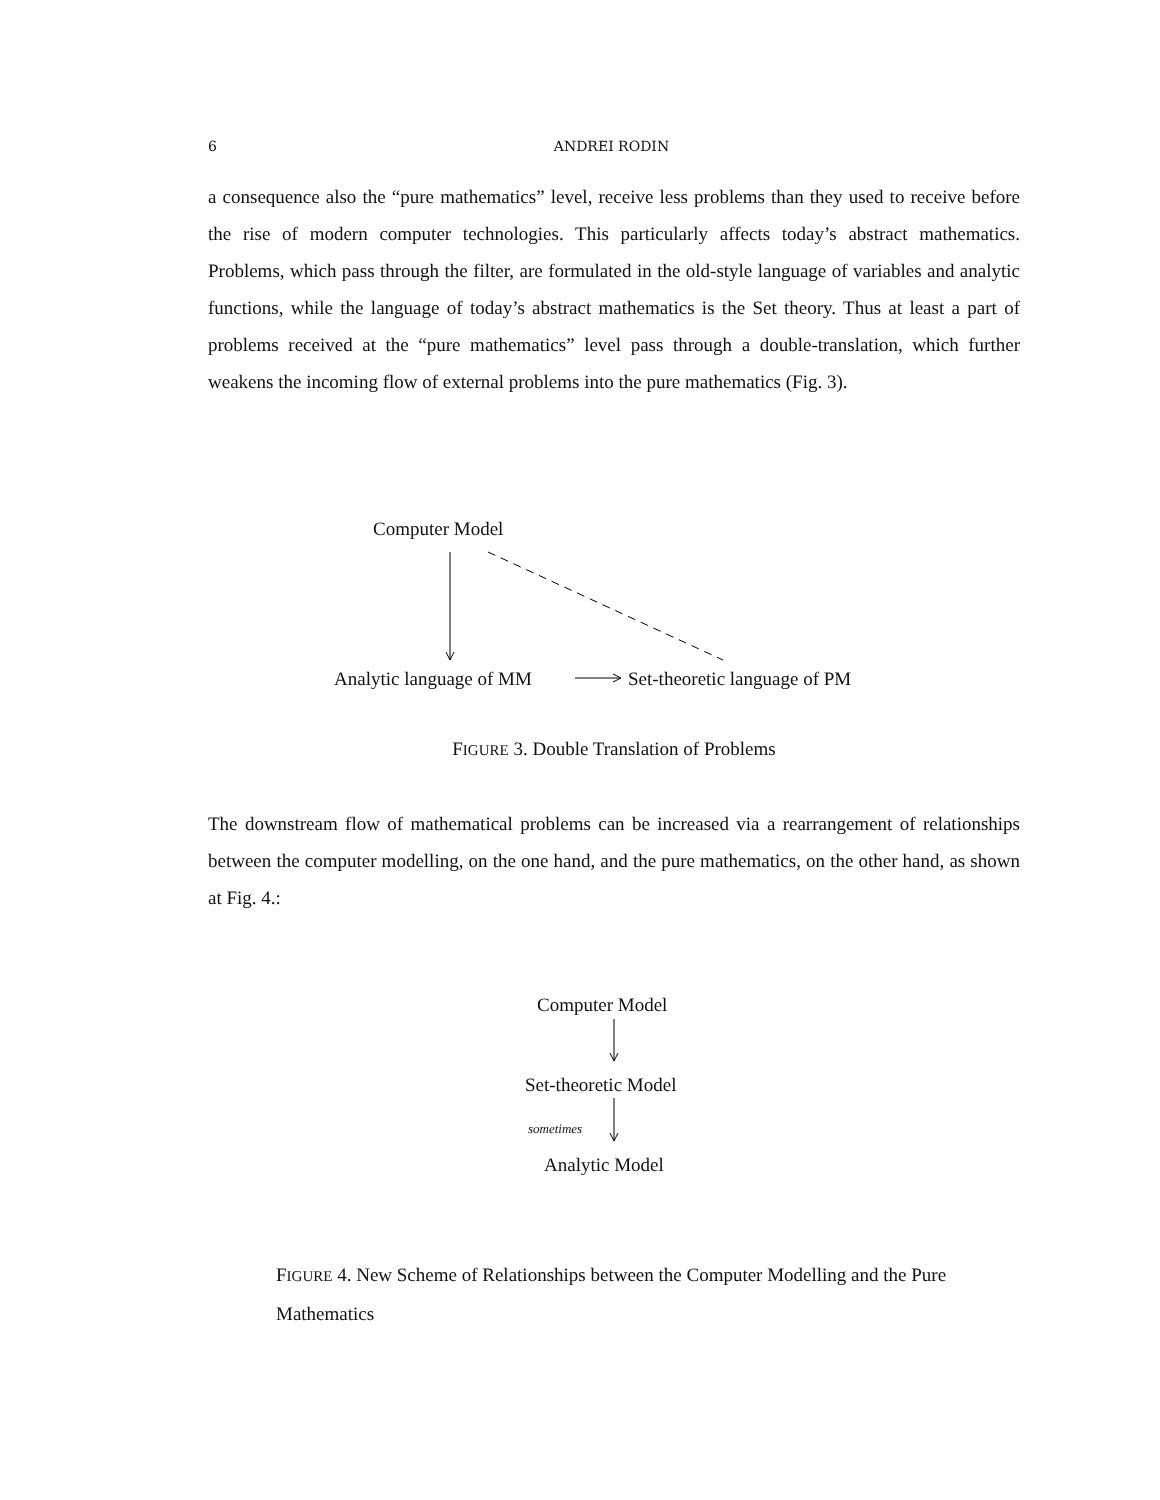6 ANDREI RODIN
a consequence also the “pure mathematics” level, receive less problems than they used to receive before the rise of modern computer technologies. This particularly affects today’s abstract mathematics. Problems, which pass through the filter, are formulated in the old-style language of variables and analytic functions, while the language of today’s abstract mathematics is the Set theory. Thus at least a part of problems received at the “pure mathematics” level pass through a double-translation, which further weakens the incoming flow of external problems into the pure mathematics (Fig. 3).
Computer Model
Analytic language of MM Set-theoretic language of PM
FIGURE 3. Double Translation of Problems
The downstream flow of mathematical problems can be increased via a rearrangement of relationships between the computer modelling, on the one hand, and the pure mathematics, on the other hand, as shown at Fig. 4.:
Computer Model
Set-theoretic Model
sometimes
Analytic Model
FIGURE 4. New Scheme of Relationships between the Computer Modelling and the Pure Mathematics